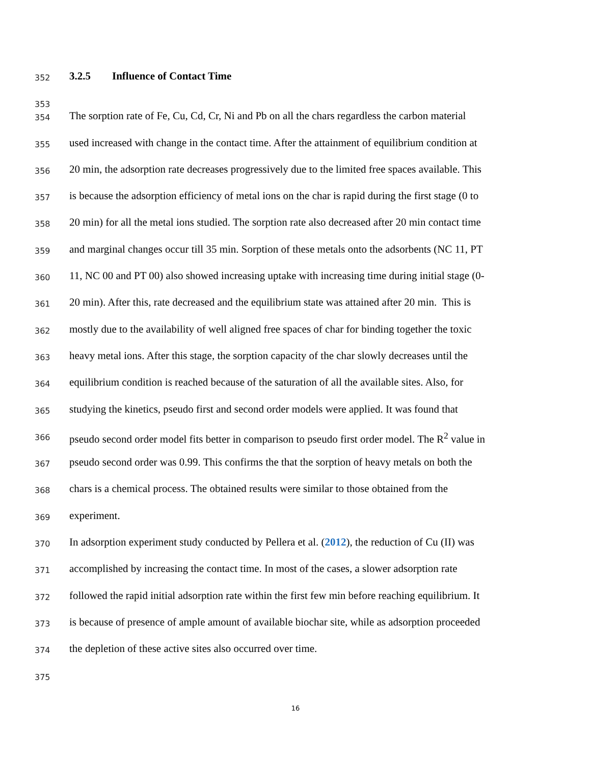352 3.2.5 Influence of Contact Time
353
354 The sorption rate of Fe, Cu, Cd, Cr, Ni and Pb on all the chars regardless the carbon material
355 used increased with change in the contact time. After the attainment of equilibrium condition at
356 20 min, the adsorption rate decreases progressively due to the limited free spaces available. This
357 is because the adsorption efficiency of metal ions on the char is rapid during the first stage (0 to
358 20 min) for all the metal ions studied. The sorption rate also decreased after 20 min contact time
359 and marginal changes occur till 35 min. Sorption of these metals onto the adsorbents (NC 11, PT
360 11, NC 00 and PT 00) also showed increasing uptake with increasing time during initial stage (0-
361 20 min). After this, rate decreased and the equilibrium state was attained after 20 min. This is
362 mostly due to the availability of well aligned free spaces of char for binding together the toxic
363 heavy metal ions. After this stage, the sorption capacity of the char slowly decreases until the
364 equilibrium condition is reached because of the saturation of all the available sites. Also, for
365 studying the kinetics, pseudo first and second order models were applied. It was found that
366 pseudo second order model fits better in comparison to pseudo first order model. The R<sup>2</sup> value in
367 pseudo second order was 0.99. This confirms the that the sorption of heavy metals on both the
368 chars is a chemical process. The obtained results were similar to those obtained from the
369 experiment.
370 In adsorption experiment study conducted by Pellera et al. (2012), the reduction of Cu (II) was
371 accomplished by increasing the contact time. In most of the cases, a slower adsorption rate
372 followed the rapid initial adsorption rate within the first few min before reaching equilibrium. It
373 is because of presence of ample amount of available biochar site, while as adsorption proceeded
374 the depletion of these active sites also occurred over time.
375
16